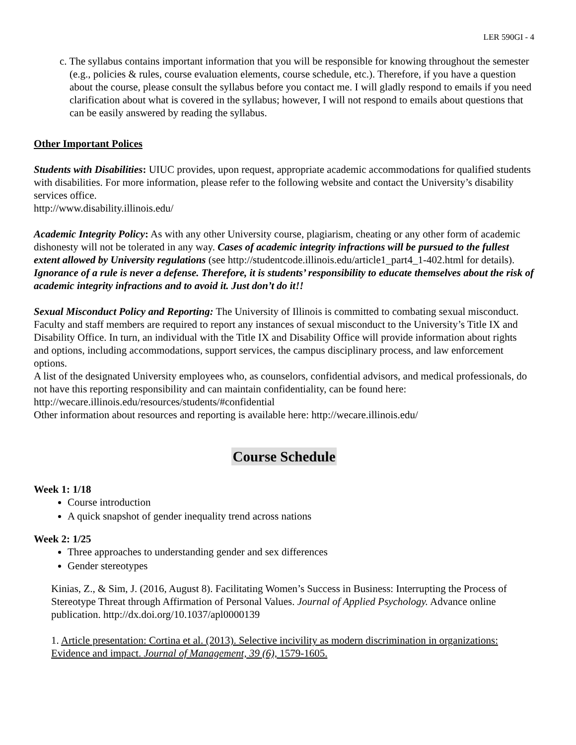LER 590GI - 4
c. The syllabus contains important information that you will be responsible for knowing throughout the semester (e.g., policies & rules, course evaluation elements, course schedule, etc.). Therefore, if you have a question about the course, please consult the syllabus before you contact me. I will gladly respond to emails if you need clarification about what is covered in the syllabus; however, I will not respond to emails about questions that can be easily answered by reading the syllabus.
Other Important Polices
Students with Disabilities: UIUC provides, upon request, appropriate academic accommodations for qualified students with disabilities. For more information, please refer to the following website and contact the University’s disability services office.
http://www.disability.illinois.edu/
Academic Integrity Policy: As with any other University course, plagiarism, cheating or any other form of academic dishonesty will not be tolerated in any way. Cases of academic integrity infractions will be pursued to the fullest extent allowed by University regulations (see http://studentcode.illinois.edu/article1_part4_1-402.html for details). Ignorance of a rule is never a defense. Therefore, it is students’ responsibility to educate themselves about the risk of academic integrity infractions and to avoid it. Just don’t do it!!
Sexual Misconduct Policy and Reporting: The University of Illinois is committed to combating sexual misconduct. Faculty and staff members are required to report any instances of sexual misconduct to the University’s Title IX and Disability Office. In turn, an individual with the Title IX and Disability Office will provide information about rights and options, including accommodations, support services, the campus disciplinary process, and law enforcement options.
A list of the designated University employees who, as counselors, confidential advisors, and medical professionals, do not have this reporting responsibility and can maintain confidentiality, can be found here: http://wecare.illinois.edu/resources/students/#confidential
Other information about resources and reporting is available here: http://wecare.illinois.edu/
Course Schedule
Week 1: 1/18
Course introduction
A quick snapshot of gender inequality trend across nations
Week 2: 1/25
Three approaches to understanding gender and sex differences
Gender stereotypes
Kinias, Z., & Sim, J. (2016, August 8). Facilitating Women’s Success in Business: Interrupting the Process of Stereotype Threat through Affirmation of Personal Values. Journal of Applied Psychology. Advance online publication. http://dx.doi.org/10.1037/apl0000139
1. Article presentation: Cortina et al. (2013). Selective incivility as modern discrimination in organizations: Evidence and impact. Journal of Management, 39 (6), 1579-1605.